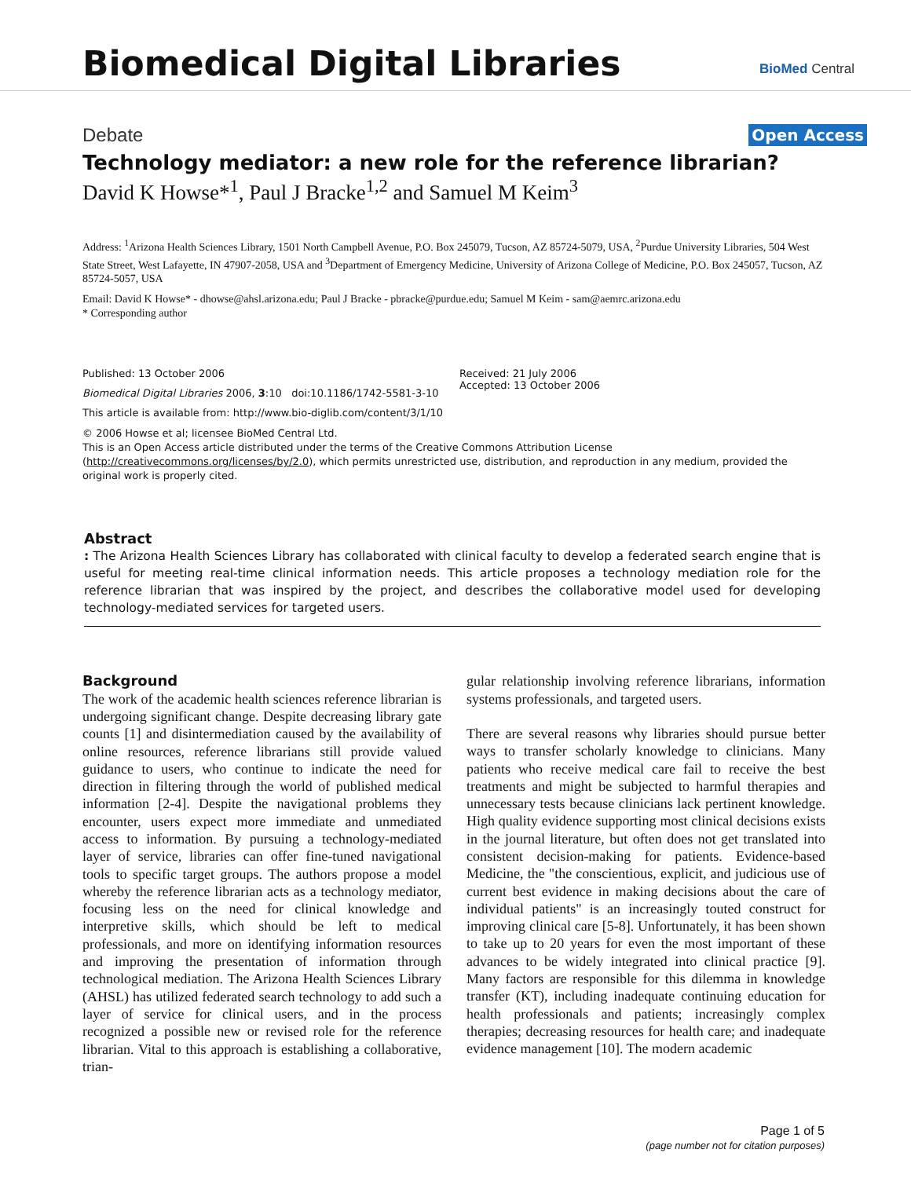Biomedical Digital Libraries BioMed Central
Debate Open Access
Technology mediator: a new role for the reference librarian?
David K Howse*<sup>1</sup>, Paul J Bracke<sup>1,2</sup> and Samuel M Keim<sup>3</sup>
Address: <sup>1</sup>Arizona Health Sciences Library, 1501 North Campbell Avenue, P.O. Box 245079, Tucson, AZ 85724-5079, USA, <sup>2</sup>Purdue University Libraries, 504 West State Street, West Lafayette, IN 47907-2058, USA and <sup>3</sup>Department of Emergency Medicine, University of Arizona College of Medicine, P.O. Box 245057, Tucson, AZ 85724-5057, USA
Email: David K Howse* - dhowse@ahsl.arizona.edu; Paul J Bracke - pbracke@purdue.edu; Samuel M Keim - sam@aemrc.arizona.edu
* Corresponding author
Published: 13 October 2006
Biomedical Digital Libraries 2006, 3:10 doi:10.1186/1742-5581-3-10
This article is available from: http://www.bio-diglib.com/content/3/1/10
Received: 21 July 2006
Accepted: 13 October 2006
© 2006 Howse et al; licensee BioMed Central Ltd.
This is an Open Access article distributed under the terms of the Creative Commons Attribution License (http://creativecommons.org/licenses/by/2.0), which permits unrestricted use, distribution, and reproduction in any medium, provided the original work is properly cited.
Abstract
: The Arizona Health Sciences Library has collaborated with clinical faculty to develop a federated search engine that is useful for meeting real-time clinical information needs. This article proposes a technology mediation role for the reference librarian that was inspired by the project, and describes the collaborative model used for developing technology-mediated services for targeted users.
Background
The work of the academic health sciences reference librarian is undergoing significant change. Despite decreasing library gate counts [1] and disintermediation caused by the availability of online resources, reference librarians still provide valued guidance to users, who continue to indicate the need for direction in filtering through the world of published medical information [2-4]. Despite the navigational problems they encounter, users expect more immediate and unmediated access to information. By pursuing a technology-mediated layer of service, libraries can offer fine-tuned navigational tools to specific target groups. The authors propose a model whereby the reference librarian acts as a technology mediator, focusing less on the need for clinical knowledge and interpretive skills, which should be left to medical professionals, and more on identifying information resources and improving the presentation of information through technological mediation. The Arizona Health Sciences Library (AHSL) has utilized federated search technology to add such a layer of service for clinical users, and in the process recognized a possible new or revised role for the reference librarian. Vital to this approach is establishing a collaborative, trian-
gular relationship involving reference librarians, information systems professionals, and targeted users.
There are several reasons why libraries should pursue better ways to transfer scholarly knowledge to clinicians. Many patients who receive medical care fail to receive the best treatments and might be subjected to harmful therapies and unnecessary tests because clinicians lack pertinent knowledge. High quality evidence supporting most clinical decisions exists in the journal literature, but often does not get translated into consistent decision-making for patients. Evidence-based Medicine, the "the conscientious, explicit, and judicious use of current best evidence in making decisions about the care of individual patients" is an increasingly touted construct for improving clinical care [5-8]. Unfortunately, it has been shown to take up to 20 years for even the most important of these advances to be widely integrated into clinical practice [9]. Many factors are responsible for this dilemma in knowledge transfer (KT), including inadequate continuing education for health professionals and patients; increasingly complex therapies; decreasing resources for health care; and inadequate evidence management [10]. The modern academic
Page 1 of 5
(page number not for citation purposes)